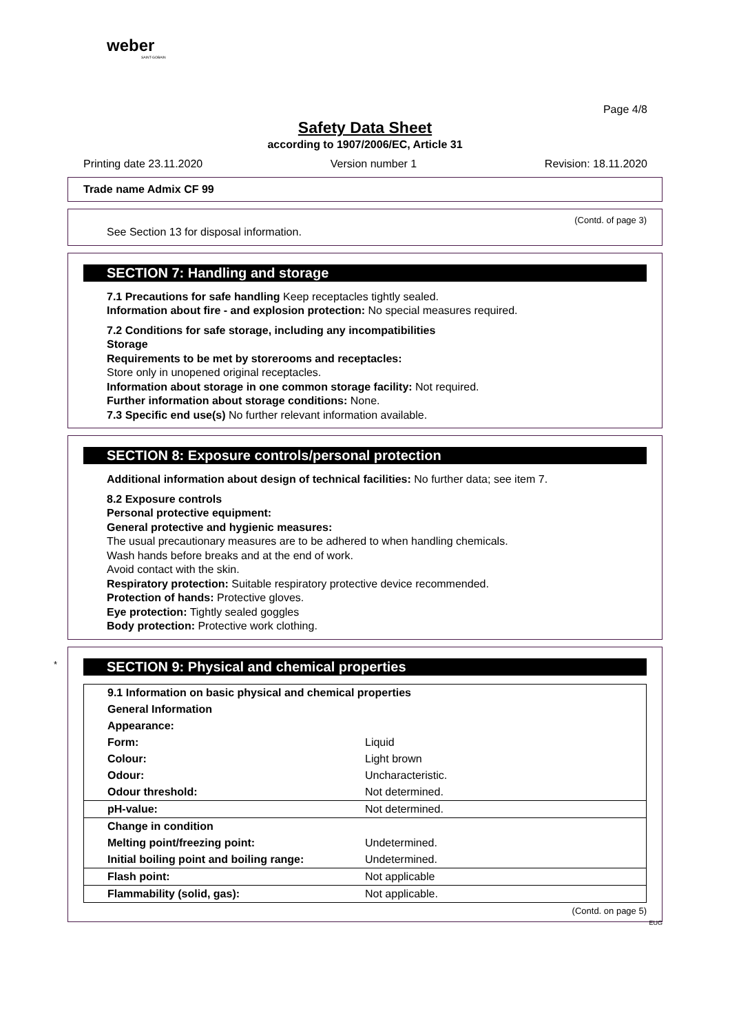weber
SAINT-GOBAIN
Page 4/8
Safety Data Sheet
according to 1907/2006/EC, Article 31
Printing date 23.11.2020 Version number 1 Revision: 18.11.2020
Trade name Admix CF 99
(Contd. of page 3)
See Section 13 for disposal information.
SECTION 7: Handling and storage
7.1 Precautions for safe handling Keep receptacles tightly sealed.
Information about fire - and explosion protection: No special measures required.
7.2 Conditions for safe storage, including any incompatibilities
Storage
Requirements to be met by storerooms and receptacles:
Store only in unopened original receptacles.
Information about storage in one common storage facility: Not required.
Further information about storage conditions: None.
7.3 Specific end use(s) No further relevant information available.
SECTION 8: Exposure controls/personal protection
Additional information about design of technical facilities: No further data; see item 7.
8.2 Exposure controls
Personal protective equipment:
General protective and hygienic measures:
The usual precautionary measures are to be adhered to when handling chemicals.
Wash hands before breaks and at the end of work.
Avoid contact with the skin.
Respiratory protection: Suitable respiratory protective device recommended.
Protection of hands: Protective gloves.
Eye protection: Tightly sealed goggles
Body protection: Protective work clothing.
* SECTION 9: Physical and chemical properties
| 9.1 Information on basic physical and chemical properties | |
| General Information | |
| Appearance: | |
| Form: | Liquid |
| Colour: | Light brown |
| Odour: | Uncharacteristic. |
| Odour threshold: | Not determined. |
| pH-value: | Not determined. |
| Change in condition | |
| Melting point/freezing point: | Undetermined. |
| Initial boiling point and boiling range: | Undetermined. |
| Flash point: | Not applicable |
| Flammability (solid, gas): | Not applicable. |
(Contd. on page 5)
EUG